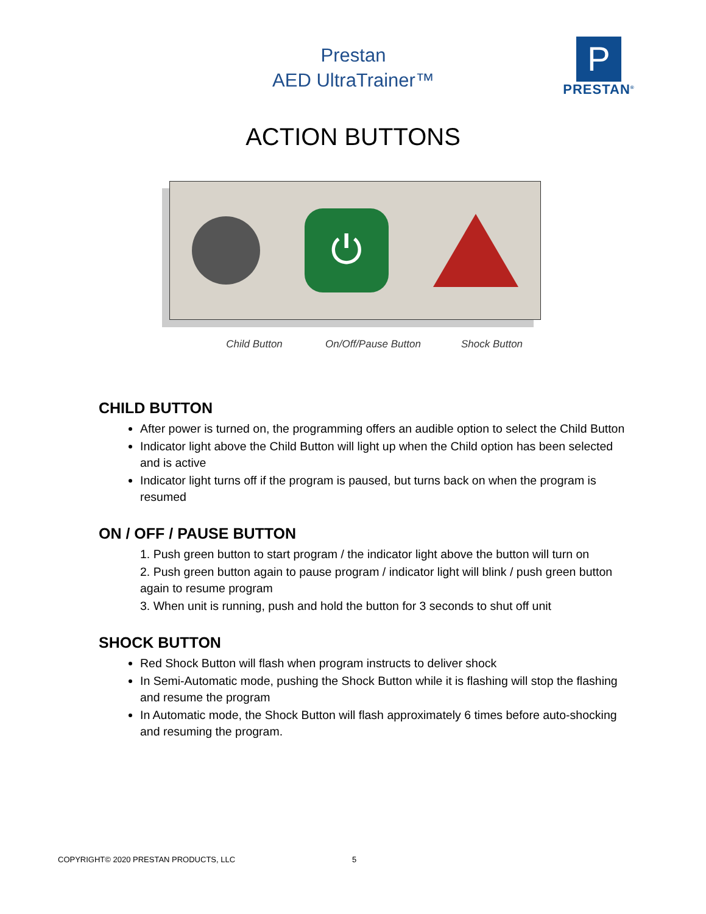Prestan
AED UltraTrainer™
P
PRESTAN<sup>®</sup>
ACTION BUTTONS
⏻
Child Button On/Off/Pause Button Shock Button
CHILD BUTTON
After power is turned on, the programming offers an audible option to select the Child Button
Indicator light above the Child Button will light up when the Child option has been selected and is active
Indicator light turns off if the program is paused, but turns back on when the program is resumed
ON / OFF / PAUSE BUTTON
1. Push green button to start program / the indicator light above the button will turn on
2. Push green button again to pause program / indicator light will blink / push green button again to resume program
3. When unit is running, push and hold the button for 3 seconds to shut off unit
SHOCK BUTTON
Red Shock Button will flash when program instructs to deliver shock
In Semi-Automatic mode, pushing the Shock Button while it is flashing will stop the flashing and resume the program
In Automatic mode, the Shock Button will flash approximately 6 times before auto-shocking and resuming the program.
COPYRIGHT© 2020 PRESTAN PRODUCTS, LLC 5